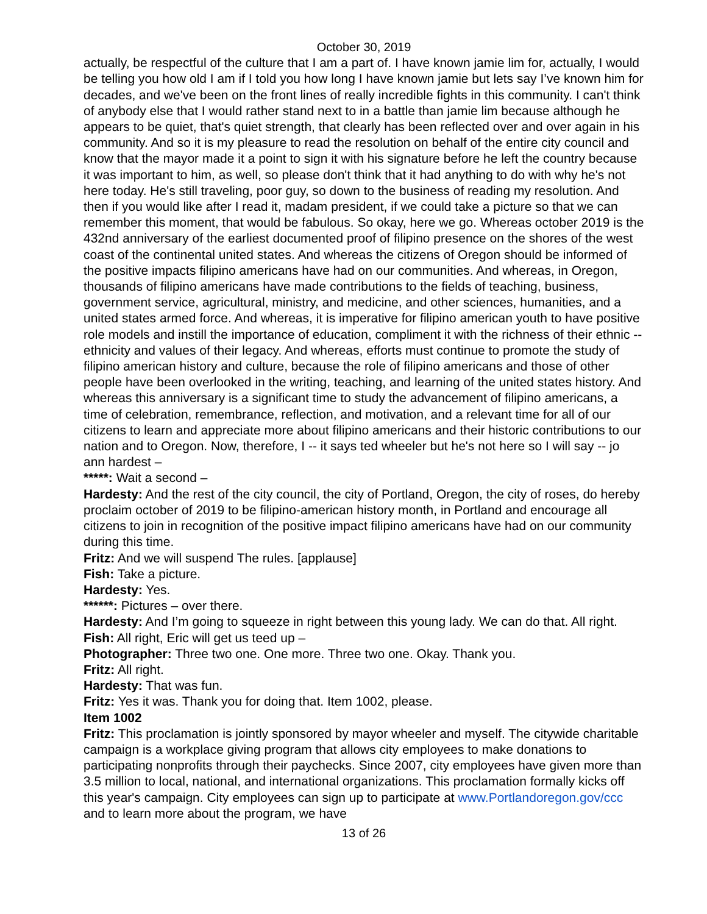October 30, 2019
actually, be respectful of the culture that I am a part of. I have known jamie lim for, actually, I would be telling you how old I am if I told you how long I have known jamie but lets say I’ve known him for decades, and we've been on the front lines of really incredible fights in this community. I can't think of anybody else that I would rather stand next to in a battle than jamie lim because although he appears to be quiet, that's quiet strength, that clearly has been reflected over and over again in his community. And so it is my pleasure to read the resolution on behalf of the entire city council and know that the mayor made it a point to sign it with his signature before he left the country because it was important to him, as well, so please don't think that it had anything to do with why he's not here today. He's still traveling, poor guy, so down to the business of reading my resolution. And then if you would like after I read it, madam president, if we could take a picture so that we can remember this moment, that would be fabulous. So okay, here we go. Whereas october 2019 is the 432nd anniversary of the earliest documented proof of filipino presence on the shores of the west coast of the continental united states. And whereas the citizens of Oregon should be informed of the positive impacts filipino americans have had on our communities. And whereas, in Oregon, thousands of filipino americans have made contributions to the fields of teaching, business, government service, agricultural, ministry, and medicine, and other sciences, humanities, and a united states armed force. And whereas, it is imperative for filipino american youth to have positive role models and instill the importance of education, compliment it with the richness of their ethnic -- ethnicity and values of their legacy. And whereas, efforts must continue to promote the study of filipino american history and culture, because the role of filipino americans and those of other people have been overlooked in the writing, teaching, and learning of the united states history. And whereas this anniversary is a significant time to study the advancement of filipino americans, a time of celebration, remembrance, reflection, and motivation, and a relevant time for all of our citizens to learn and appreciate more about filipino americans and their historic contributions to our nation and to Oregon. Now, therefore, I -- it says ted wheeler but he's not here so I will say -- jo ann hardest –
*****: Wait a second –
Hardesty: And the rest of the city council, the city of Portland, Oregon, the city of roses, do hereby proclaim october of 2019 to be filipino-american history month, in Portland and encourage all citizens to join in recognition of the positive impact filipino americans have had on our community during this time.
Fritz: And we will suspend The rules. [applause]
Fish: Take a picture.
Hardesty: Yes.
******: Pictures – over there.
Hardesty: And I’m going to squeeze in right between this young lady. We can do that. All right.
Fish: All right, Eric will get us teed up –
Photographer: Three two one. One more. Three two one. Okay. Thank you.
Fritz: All right.
Hardesty: That was fun.
Fritz: Yes it was. Thank you for doing that. Item 1002, please.
Item 1002
Fritz: This proclamation is jointly sponsored by mayor wheeler and myself. The citywide charitable campaign is a workplace giving program that allows city employees to make donations to participating nonprofits through their paychecks. Since 2007, city employees have given more than 3.5 million to local, national, and international organizations. This proclamation formally kicks off this year's campaign. City employees can sign up to participate at www.Portlandoregon.gov/ccc and to learn more about the program, we have
13 of 26